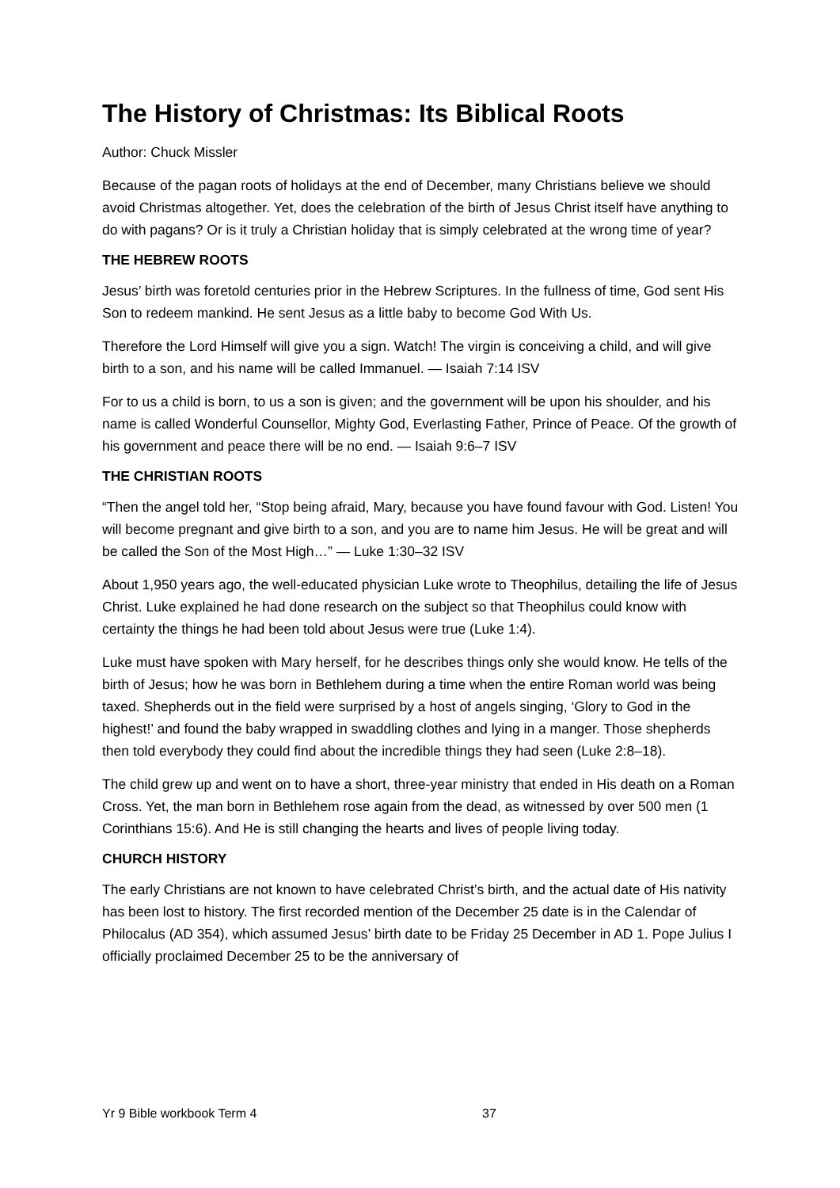The History of Christmas: Its Biblical Roots
Author: Chuck Missler
Because of the pagan roots of holidays at the end of December, many Christians believe we should avoid Christmas altogether. Yet, does the celebration of the birth of Jesus Christ itself have anything to do with pagans? Or is it truly a Christian holiday that is simply celebrated at the wrong time of year?
THE HEBREW ROOTS
Jesus’ birth was foretold centuries prior in the Hebrew Scriptures. In the fullness of time, God sent His Son to redeem mankind. He sent Jesus as a little baby to become God With Us.
Therefore the Lord Himself will give you a sign. Watch! The virgin is conceiving a child, and will give birth to a son, and his name will be called Immanuel. — Isaiah 7:14 ISV
For to us a child is born, to us a son is given; and the government will be upon his shoulder, and his name is called Wonderful Counsellor, Mighty God, Everlasting Father, Prince of Peace. Of the growth of his government and peace there will be no end. — Isaiah 9:6–7 ISV
THE CHRISTIAN ROOTS
“Then the angel told her, “Stop being afraid, Mary, because you have found favour with God. Listen! You will become pregnant and give birth to a son, and you are to name him Jesus. He will be great and will be called the Son of the Most High…” — Luke 1:30–32 ISV
About 1,950 years ago, the well-educated physician Luke wrote to Theophilus, detailing the life of Jesus Christ. Luke explained he had done research on the subject so that Theophilus could know with certainty the things he had been told about Jesus were true (Luke 1:4).
Luke must have spoken with Mary herself, for he describes things only she would know. He tells of the birth of Jesus; how he was born in Bethlehem during a time when the entire Roman world was being taxed. Shepherds out in the field were surprised by a host of angels singing, ‘Glory to God in the highest!’ and found the baby wrapped in swaddling clothes and lying in a manger. Those shepherds then told everybody they could find about the incredible things they had seen (Luke 2:8–18).
The child grew up and went on to have a short, three-year ministry that ended in His death on a Roman Cross. Yet, the man born in Bethlehem rose again from the dead, as witnessed by over 500 men (1 Corinthians 15:6). And He is still changing the hearts and lives of people living today.
CHURCH HISTORY
The early Christians are not known to have celebrated Christ’s birth, and the actual date of His nativity has been lost to history. The first recorded mention of the December 25 date is in the Calendar of Philocalus (AD 354), which assumed Jesus’ birth date to be Friday 25 December in AD 1. Pope Julius I officially proclaimed December 25 to be the anniversary of
Yr 9 Bible workbook Term 4 37